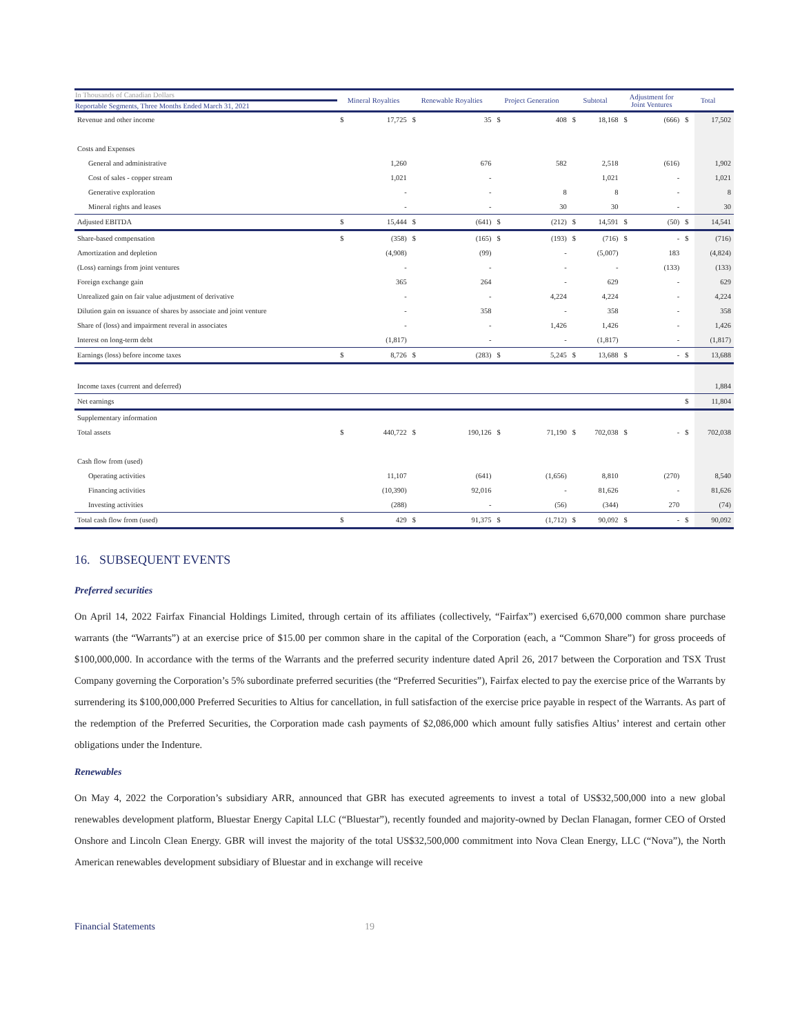| In Thousands of Canadian Dollars | Mineral Royalties | | Renewable Royalties | | Project Generation | | Subtotal | | Adjustment for Joint Ventures | | Total | |
| --- | --- | --- | --- | --- | --- | --- | --- | --- | --- | --- | --- | --- |
| Reportable Segments, Three Months Ended March 31, 2021 | | | | | | | | | | | | |
| Revenue and other income | $ | 17,725 | $ | 35 | $ | 408 | $ | 18,168 | $ | (666) | $ | 17,502 |
| Costs and Expenses | | | | | | | | | | | | |
| General and administrative | | 1,260 | | 676 | | 582 | | 2,518 | | (616) | | 1,902 |
| Cost of sales - copper stream | | 1,021 | | - | | | | 1,021 | | - | | 1,021 |
| Generative exploration | | - | | - | | 8 | | 8 | | - | | 8 |
| Mineral rights and leases | | - | | - | | 30 | | 30 | | - | | 30 |
| Adjusted EBITDA | $ | 15,444 | $ | (641) | $ | (212) | $ | 14,591 | $ | (50) | $ | 14,541 |
| Share-based compensation | $ | (358) | $ | (165) | $ | (193) | $ | (716) | $ | - | $ | (716) |
| Amortization and depletion | | (4,908) | | (99) | | - | | (5,007) | | 183 | | (4,824) |
| (Loss) earnings from joint ventures | | - | | - | | - | | - | | (133) | | (133) |
| Foreign exchange gain | | 365 | | 264 | | - | | 629 | | - | | 629 |
| Unrealized gain on fair value adjustment of derivative | | - | | - | | 4,224 | | 4,224 | | - | | 4,224 |
| Dilution gain on issuance of shares by associate and joint venture | | - | | 358 | | - | | 358 | | - | | 358 |
| Share of (loss) and impairment reveral in associates | | - | | - | | 1,426 | | 1,426 | | - | | 1,426 |
| Interest on long-term debt | | (1,817) | | - | | - | | (1,817) | | - | | (1,817) |
| Earnings (loss) before income taxes | $ | 8,726 | $ | (283) | $ | 5,245 | $ | 13,688 | $ | - | $ | 13,688 |
| Income taxes (current and deferred) | | | | | | | | | | | | 1,884 |
| Net earnings | | | | | | | | | | | $ | 11,804 |
| Supplementary information | | | | | | | | | | | | |
| Total assets | $ | 440,722 | $ | 190,126 | $ | 71,190 | $ | 702,038 | $ | - | $ | 702,038 |
| Cash flow from (used) | | | | | | | | | | | | |
| Operating activities | | 11,107 | | (641) | | (1,656) | | 8,810 | | (270) | | 8,540 |
| Financing activities | | (10,390) | | 92,016 | | - | | 81,626 | | - | | 81,626 |
| Investing activities | | (288) | | - | | (56) | | (344) | | 270 | | (74) |
| Total cash flow from (used) | $ | 429 | $ | 91,375 | $ | (1,712) | $ | 90,092 | $ | - | $ | 90,092 |
16. SUBSEQUENT EVENTS
Preferred securities
On April 14, 2022 Fairfax Financial Holdings Limited, through certain of its affiliates (collectively, “Fairfax”) exercised 6,670,000 common share purchase warrants (the “Warrants”) at an exercise price of $15.00 per common share in the capital of the Corporation (each, a “Common Share”) for gross proceeds of $100,000,000. In accordance with the terms of the Warrants and the preferred security indenture dated April 26, 2017 between the Corporation and TSX Trust Company governing the Corporation’s 5% subordinate preferred securities (the “Preferred Securities”), Fairfax elected to pay the exercise price of the Warrants by surrendering its $100,000,000 Preferred Securities to Altius for cancellation, in full satisfaction of the exercise price payable in respect of the Warrants. As part of the redemption of the Preferred Securities, the Corporation made cash payments of $2,086,000 which amount fully satisfies Altius’ interest and certain other obligations under the Indenture.
Renewables
On May 4, 2022 the Corporation’s subsidiary ARR, announced that GBR has executed agreements to invest a total of US$32,500,000 into a new global renewables development platform, Bluestar Energy Capital LLC (“Bluestar”), recently founded and majority-owned by Declan Flanagan, former CEO of Orsted Onshore and Lincoln Clean Energy. GBR will invest the majority of the total US$32,500,000 commitment into Nova Clean Energy, LLC (“Nova”), the North American renewables development subsidiary of Bluestar and in exchange will receive
Financial Statements 19